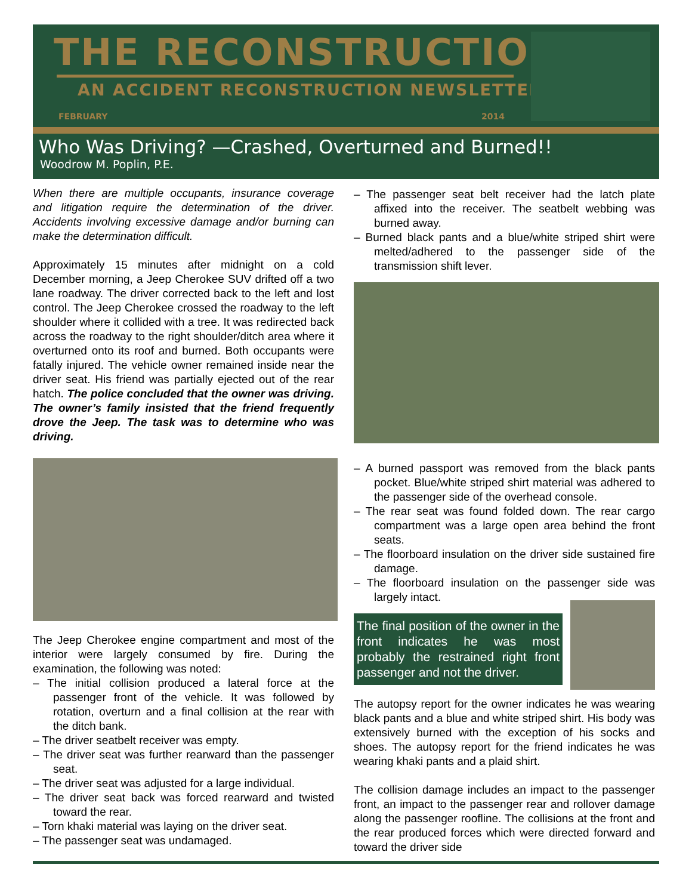THE RECONSTRUCTIONIST
AN ACCIDENT RECONSTRUCTION NEWSLETTER
FEBRUARY 2014
Who Was Driving? —Crashed, Overturned and Burned!!
Woodrow M. Poplin, P.E.
When there are multiple occupants, insurance coverage and litigation require the determination of the driver. Accidents involving excessive damage and/or burning can make the determination difficult.
Approximately 15 minutes after midnight on a cold December morning, a Jeep Cherokee SUV drifted off a two lane roadway. The driver corrected back to the left and lost control. The Jeep Cherokee crossed the roadway to the left shoulder where it collided with a tree. It was redirected back across the roadway to the right shoulder/ditch area where it overturned onto its roof and burned. Both occupants were fatally injured. The vehicle owner remained inside near the driver seat. His friend was partially ejected out of the rear hatch. The police concluded that the owner was driving. The owner’s family insisted that the friend frequently drove the Jeep. The task was to determine who was driving.
The Jeep Cherokee engine compartment and most of the interior were largely consumed by fire. During the examination, the following was noted:
– The initial collision produced a lateral force at the passenger front of the vehicle. It was followed by rotation, overturn and a final collision at the rear with the ditch bank.
– The driver seatbelt receiver was empty.
– The driver seat was further rearward than the passenger seat.
– The driver seat was adjusted for a large individual.
– The driver seat back was forced rearward and twisted toward the rear.
– Torn khaki material was laying on the driver seat.
– The passenger seat was undamaged.
– The passenger seat belt receiver had the latch plate affixed into the receiver. The seatbelt webbing was burned away.
– Burned black pants and a blue/white striped shirt were melted/adhered to the passenger side of the transmission shift lever.
– A burned passport was removed from the black pants pocket. Blue/white striped shirt material was adhered to the passenger side of the overhead console.
– The rear seat was found folded down. The rear cargo compartment was a large open area behind the front seats.
– The floorboard insulation on the driver side sustained fire damage.
– The floorboard insulation on the passenger side was largely intact.
The final position of the owner in the front indicates he was most probably the restrained right front passenger and not the driver.
The autopsy report for the owner indicates he was wearing black pants and a blue and white striped shirt. His body was extensively burned with the exception of his socks and shoes. The autopsy report for the friend indicates he was wearing khaki pants and a plaid shirt.
The collision damage includes an impact to the passenger front, an impact to the passenger rear and rollover damage along the passenger roofline. The collisions at the front and the rear produced forces which were directed forward and toward the driver side